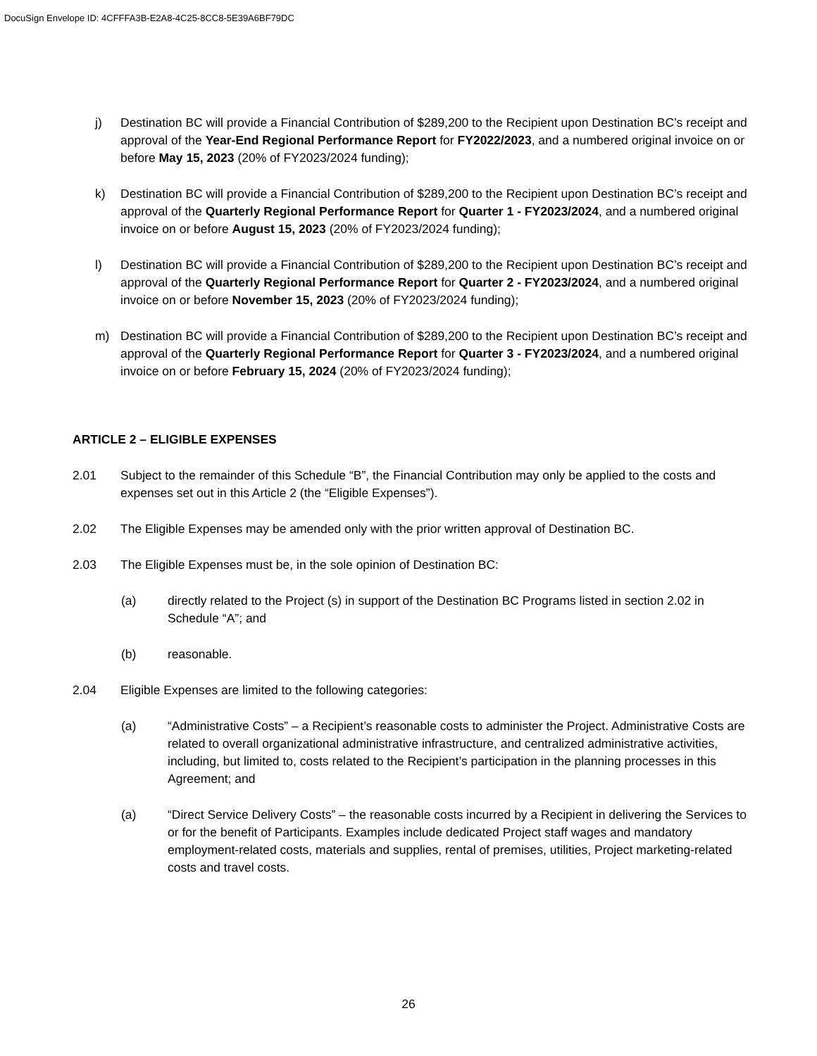DocuSign Envelope ID: 4CFFFA3B-E2A8-4C25-8CC8-5E39A6BF79DC
j) Destination BC will provide a Financial Contribution of $289,200 to the Recipient upon Destination BC’s receipt and approval of the Year-End Regional Performance Report for FY2022/2023, and a numbered original invoice on or before May 15, 2023 (20% of FY2023/2024 funding);
k) Destination BC will provide a Financial Contribution of $289,200 to the Recipient upon Destination BC’s receipt and approval of the Quarterly Regional Performance Report for Quarter 1 - FY2023/2024, and a numbered original invoice on or before August 15, 2023 (20% of FY2023/2024 funding);
l) Destination BC will provide a Financial Contribution of $289,200 to the Recipient upon Destination BC’s receipt and approval of the Quarterly Regional Performance Report for Quarter 2 - FY2023/2024, and a numbered original invoice on or before November 15, 2023 (20% of FY2023/2024 funding);
m) Destination BC will provide a Financial Contribution of $289,200 to the Recipient upon Destination BC’s receipt and approval of the Quarterly Regional Performance Report for Quarter 3 - FY2023/2024, and a numbered original invoice on or before February 15, 2024 (20% of FY2023/2024 funding);
ARTICLE 2 – ELIGIBLE EXPENSES
2.01 Subject to the remainder of this Schedule “B”, the Financial Contribution may only be applied to the costs and expenses set out in this Article 2 (the “Eligible Expenses”).
2.02 The Eligible Expenses may be amended only with the prior written approval of Destination BC.
2.03 The Eligible Expenses must be, in the sole opinion of Destination BC:
(a) directly related to the Project (s) in support of the Destination BC Programs listed in section 2.02 in Schedule “A”; and
(b) reasonable.
2.04 Eligible Expenses are limited to the following categories:
(a) “Administrative Costs” – a Recipient’s reasonable costs to administer the Project. Administrative Costs are related to overall organizational administrative infrastructure, and centralized administrative activities, including, but limited to, costs related to the Recipient’s participation in the planning processes in this Agreement; and
(a) “Direct Service Delivery Costs” – the reasonable costs incurred by a Recipient in delivering the Services to or for the benefit of Participants. Examples include dedicated Project staff wages and mandatory employment-related costs, materials and supplies, rental of premises, utilities, Project marketing-related costs and travel costs.
26